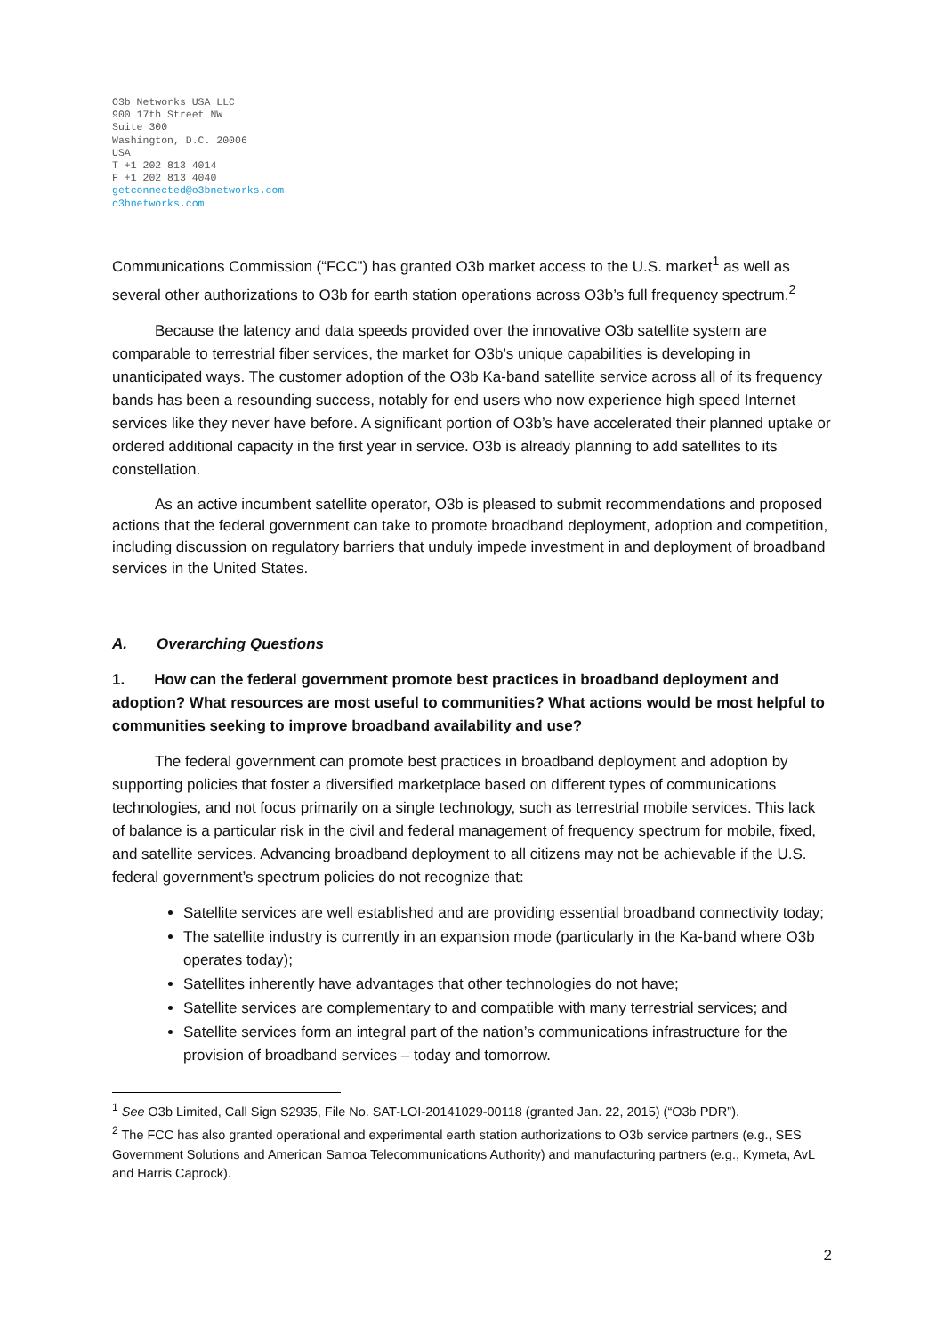O3b Networks USA LLC
900 17th Street NW
Suite 300
Washington, D.C. 20006
USA
T +1 202 813 4014
F +1 202 813 4040
getconnected@o3bnetworks.com
o3bnetworks.com
Communications Commission (“FCC”) has granted O3b market access to the U.S. market<sup>1</sup> as well as several other authorizations to O3b for earth station operations across O3b’s full frequency spectrum.<sup>2</sup>
Because the latency and data speeds provided over the innovative O3b satellite system are comparable to terrestrial fiber services, the market for O3b’s unique capabilities is developing in unanticipated ways. The customer adoption of the O3b Ka-band satellite service across all of its frequency bands has been a resounding success, notably for end users who now experience high speed Internet services like they never have before. A significant portion of O3b’s have accelerated their planned uptake or ordered additional capacity in the first year in service. O3b is already planning to add satellites to its constellation.
As an active incumbent satellite operator, O3b is pleased to submit recommendations and proposed actions that the federal government can take to promote broadband deployment, adoption and competition, including discussion on regulatory barriers that unduly impede investment in and deployment of broadband services in the United States.
A. Overarching Questions
1. How can the federal government promote best practices in broadband deployment and adoption? What resources are most useful to communities? What actions would be most helpful to communities seeking to improve broadband availability and use?
The federal government can promote best practices in broadband deployment and adoption by supporting policies that foster a diversified marketplace based on different types of communications technologies, and not focus primarily on a single technology, such as terrestrial mobile services. This lack of balance is a particular risk in the civil and federal management of frequency spectrum for mobile, fixed, and satellite services. Advancing broadband deployment to all citizens may not be achievable if the U.S. federal government’s spectrum policies do not recognize that:
Satellite services are well established and are providing essential broadband connectivity today;
The satellite industry is currently in an expansion mode (particularly in the Ka-band where O3b operates today);
Satellites inherently have advantages that other technologies do not have;
Satellite services are complementary to and compatible with many terrestrial services; and
Satellite services form an integral part of the nation’s communications infrastructure for the provision of broadband services – today and tomorrow.
<sup>1</sup> See O3b Limited, Call Sign S2935, File No. SAT-LOI-20141029-00118 (granted Jan. 22, 2015) (“O3b PDR”).
<sup>2</sup> The FCC has also granted operational and experimental earth station authorizations to O3b service partners (e.g., SES Government Solutions and American Samoa Telecommunications Authority) and manufacturing partners (e.g., Kymeta, AvL and Harris Caprock).
2